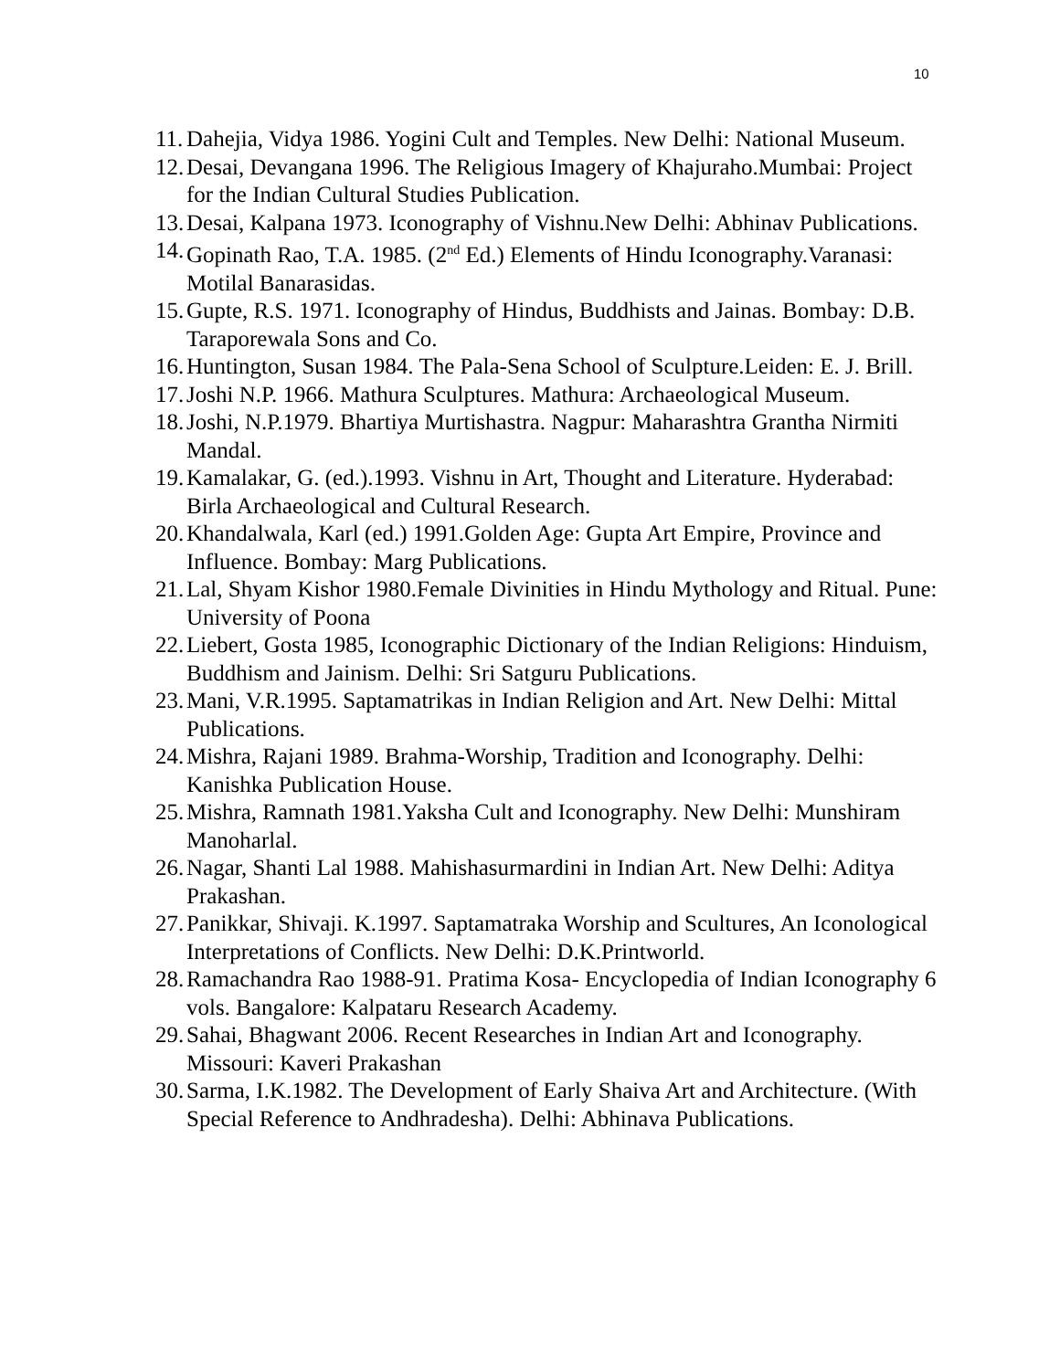10
11. Dahejia, Vidya 1986. Yogini Cult and Temples. New Delhi: National Museum.
12. Desai, Devangana 1996. The Religious Imagery of Khajuraho.Mumbai: Project for the Indian Cultural Studies Publication.
13. Desai, Kalpana 1973. Iconography of Vishnu.New Delhi: Abhinav Publications.
14. Gopinath Rao, T.A. 1985. (2<sup>nd</sup> Ed.) Elements of Hindu Iconography.Varanasi: Motilal Banarasidas.
15. Gupte, R.S. 1971. Iconography of Hindus, Buddhists and Jainas. Bombay: D.B. Taraporewala Sons and Co.
16. Huntington, Susan 1984. The Pala-Sena School of Sculpture.Leiden: E. J. Brill.
17. Joshi N.P. 1966. Mathura Sculptures. Mathura: Archaeological Museum.
18. Joshi, N.P.1979. Bhartiya Murtishastra. Nagpur: Maharashtra Grantha Nirmiti Mandal.
19. Kamalakar, G. (ed.).1993. Vishnu in Art, Thought and Literature. Hyderabad: Birla Archaeological and Cultural Research.
20. Khandalwala, Karl (ed.) 1991.Golden Age: Gupta Art Empire, Province and Influence. Bombay: Marg Publications.
21. Lal, Shyam Kishor 1980.Female Divinities in Hindu Mythology and Ritual. Pune: University of Poona
22. Liebert, Gosta 1985, Iconographic Dictionary of the Indian Religions: Hinduism, Buddhism and Jainism. Delhi: Sri Satguru Publications.
23. Mani, V.R.1995. Saptamatrikas in Indian Religion and Art. New Delhi: Mittal Publications.
24. Mishra, Rajani 1989. Brahma-Worship, Tradition and Iconography. Delhi: Kanishka Publication House.
25. Mishra, Ramnath 1981.Yaksha Cult and Iconography. New Delhi: Munshiram Manoharlal.
26. Nagar, Shanti Lal 1988. Mahishasurmardini in Indian Art. New Delhi: Aditya Prakashan.
27. Panikkar, Shivaji. K.1997. Saptamatraka Worship and Scultures, An Iconological Interpretations of Conflicts. New Delhi: D.K.Printworld.
28. Ramachandra Rao 1988-91. Pratima Kosa- Encyclopedia of Indian Iconography 6 vols. Bangalore: Kalpataru Research Academy.
29. Sahai, Bhagwant 2006. Recent Researches in Indian Art and Iconography. Missouri: Kaveri Prakashan
30. Sarma, I.K.1982. The Development of Early Shaiva Art and Architecture. (With Special Reference to Andhradesha). Delhi: Abhinava Publications.